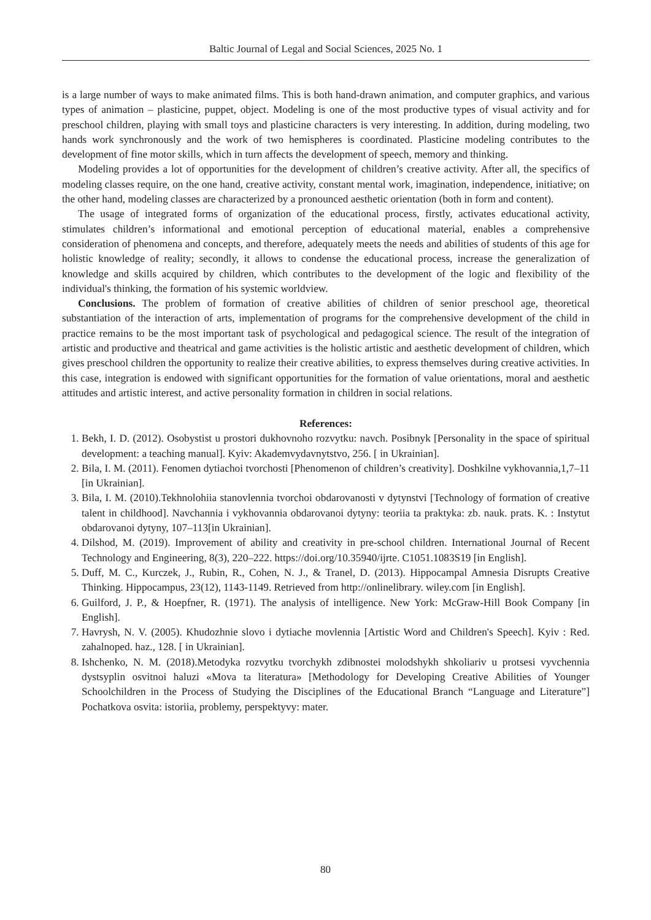Baltic Journal of Legal and Social Sciences, 2025 No. 1
is a large number of ways to make animated films. This is both hand-drawn animation, and computer graphics, and various types of animation – plasticine, puppet, object. Modeling is one of the most productive types of visual activity and for preschool children, playing with small toys and plasticine characters is very interesting. In addition, during modeling, two hands work synchronously and the work of two hemispheres is coordinated. Plasticine modeling contributes to the development of fine motor skills, which in turn affects the development of speech, memory and thinking.
Modeling provides a lot of opportunities for the development of children’s creative activity. After all, the specifics of modeling classes require, on the one hand, creative activity, constant mental work, imagination, independence, initiative; on the other hand, modeling classes are characterized by a pronounced aesthetic orientation (both in form and content).
The usage of integrated forms of organization of the educational process, firstly, activates educational activity, stimulates children’s informational and emotional perception of educational material, enables a comprehensive consideration of phenomena and concepts, and therefore, adequately meets the needs and abilities of students of this age for holistic knowledge of reality; secondly, it allows to condense the educational process, increase the generalization of knowledge and skills acquired by children, which contributes to the development of the logic and flexibility of the individual's thinking, the formation of his systemic worldview.
Conclusions. The problem of formation of creative abilities of children of senior preschool age, theoretical substantiation of the interaction of arts, implementation of programs for the comprehensive development of the child in practice remains to be the most important task of psychological and pedagogical science. The result of the integration of artistic and productive and theatrical and game activities is the holistic artistic and aesthetic development of children, which gives preschool children the opportunity to realize their creative abilities, to express themselves during creative activities. In this case, integration is endowed with significant opportunities for the formation of value orientations, moral and aesthetic attitudes and artistic interest, and active personality formation in children in social relations.
References:
1. Bekh, I. D. (2012). Osobystist u prostori dukhovnoho rozvytku: navch. Posibnyk [Personality in the space of spiritual development: a teaching manual]. Kyiv: Akademvydavnytstvo, 256. [ in Ukrainian].
2. Bila, I. M. (2011). Fenomen dytiachoi tvorchosti [Phenomenon of children’s creativity]. Doshkilne vykhovannia,1,7–11 [in Ukrainian].
3. Bila, I. M. (2010).Tekhnolohiia stanovlennia tvorchoi obdarovanosti v dytynstvi [Technology of formation of creative talent in childhood]. Navchannia i vykhovannia obdarovanoi dytyny: teoriia ta praktyka: zb. nauk. prats. K. : Instytut obdarovanoi dytyny, 107–113[in Ukrainian].
4. Dilshod, M. (2019). Improvement of ability and creativity in pre-school children. International Journal of Recent Technology and Engineering, 8(3), 220–222. https://doi.org/10.35940/ijrte. C1051.1083S19 [in English].
5. Duff, M. C., Kurczek, J., Rubin, R., Cohen, N. J., & Tranel, D. (2013). Hippocampal Amnesia Disrupts Creative Thinking. Hippocampus, 23(12), 1143-1149. Retrieved from http://onlinelibrary. wiley.com [in English].
6. Guilford, J. P., & Hoepfner, R. (1971). The analysis of intelligence. New York: McGraw-Hill Book Company [in English].
7. Havrysh, N. V. (2005). Khudozhnie slovo i dytiache movlennia [Artistic Word and Children's Speech]. Kyiv : Red. zahalnoped. haz., 128. [ in Ukrainian].
8. Ishchenko, N. M. (2018).Metodyka rozvytku tvorchykh zdibnostei molodshykh shkoliariv u protsesi vyvchennia dystsyplin osvitnoi haluzi «Mova ta literatura» [Methodology for Developing Creative Abilities of Younger Schoolchildren in the Process of Studying the Disciplines of the Educational Branch “Language and Literature”] Pochatkova osvita: istoriia, problemy, perspektyvy: mater.
80